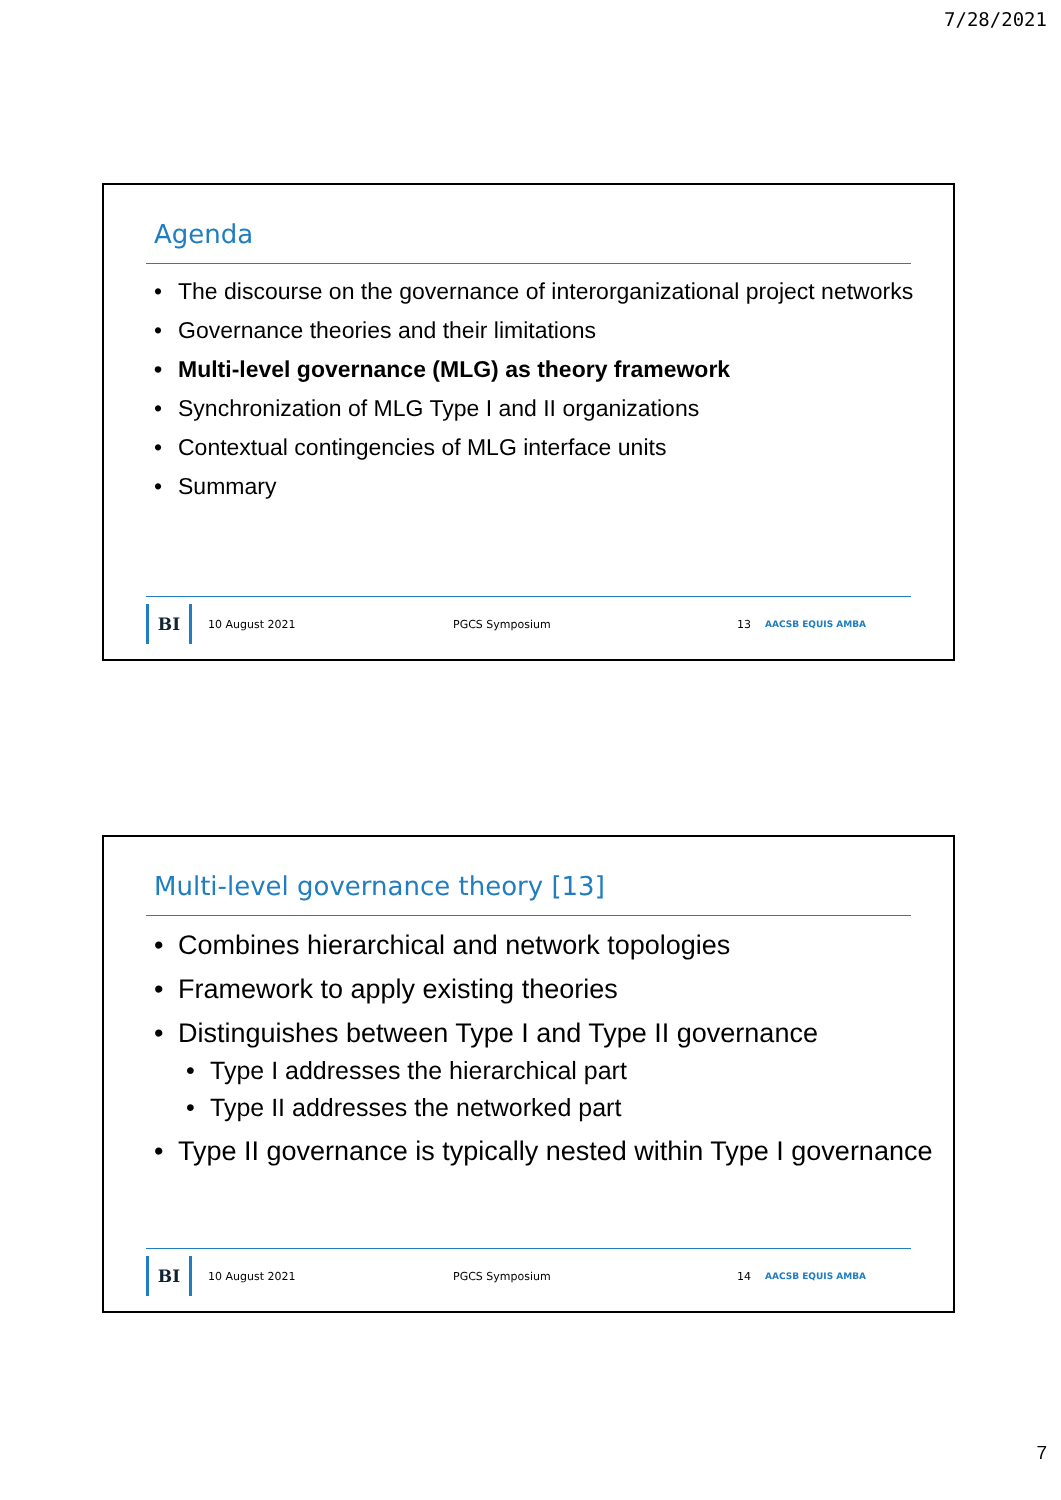7/28/2021
Agenda
• The discourse on the governance of interorganizational project networks
• Governance theories and their limitations
• Multi-level governance (MLG) as theory framework
• Synchronization of MLG Type I and II organizations
• Contextual contingencies of MLG interface units
• Summary
BI
10 August 2021 PGCS Symposium 13
AACSB EQUIS AMBA
Multi-level governance theory [13]
• Combines hierarchical and network topologies
• Framework to apply existing theories
• Distinguishes between Type I and Type II governance
• Type I addresses the hierarchical part
• Type II addresses the networked part
• Type II governance is typically nested within Type I governance
BI
10 August 2021 PGCS Symposium 14
AACSB EQUIS AMBA
7